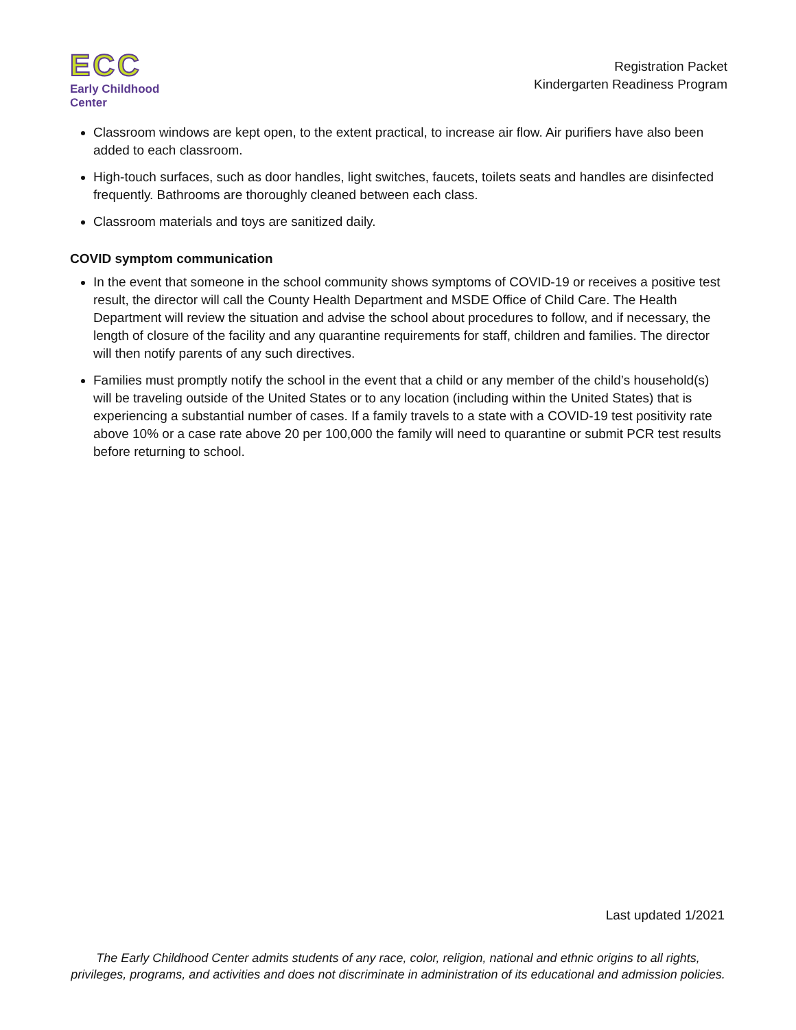ECC
Early Childhood Center
Registration Packet
Kindergarten Readiness Program
Classroom windows are kept open, to the extent practical, to increase air flow. Air purifiers have also been added to each classroom.
High-touch surfaces, such as door handles, light switches, faucets, toilets seats and handles are disinfected frequently. Bathrooms are thoroughly cleaned between each class.
Classroom materials and toys are sanitized daily.
COVID symptom communication
In the event that someone in the school community shows symptoms of COVID-19 or receives a positive test result, the director will call the County Health Department and MSDE Office of Child Care. The Health Department will review the situation and advise the school about procedures to follow, and if necessary, the length of closure of the facility and any quarantine requirements for staff, children and families. The director will then notify parents of any such directives.
Families must promptly notify the school in the event that a child or any member of the child’s household(s) will be traveling outside of the United States or to any location (including within the United States) that is experiencing a substantial number of cases. If a family travels to a state with a COVID-19 test positivity rate above 10% or a case rate above 20 per 100,000 the family will need to quarantine or submit PCR test results before returning to school.
Last updated 1/2021
The Early Childhood Center admits students of any race, color, religion, national and ethnic origins to all rights, privileges, programs, and activities and does not discriminate in administration of its educational and admission policies.